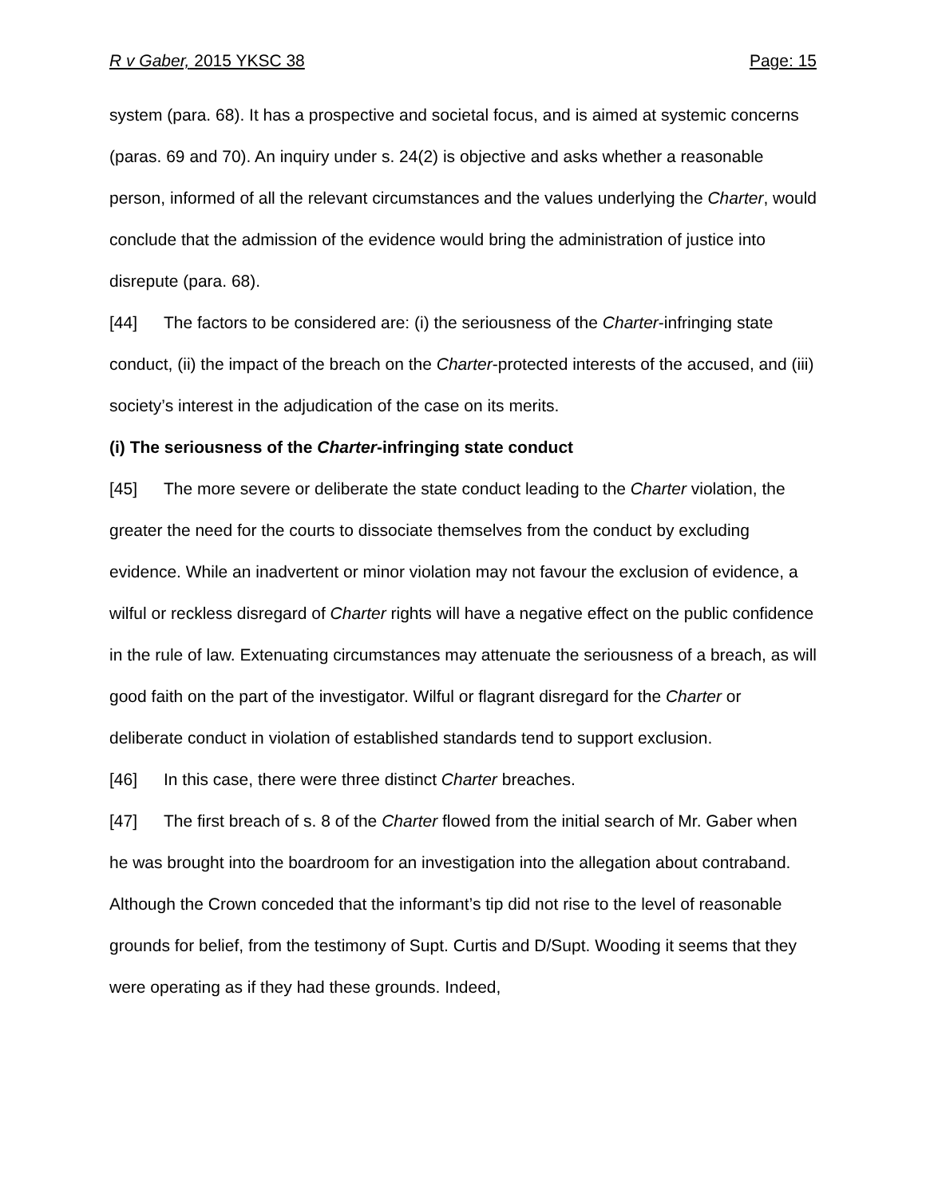R v Gaber, 2015 YKSC 38 Page: 15
system (para. 68). It has a prospective and societal focus, and is aimed at systemic concerns (paras. 69 and 70). An inquiry under s. 24(2) is objective and asks whether a reasonable person, informed of all the relevant circumstances and the values underlying the Charter, would conclude that the admission of the evidence would bring the administration of justice into disrepute (para. 68).
[44] The factors to be considered are: (i) the seriousness of the Charter-infringing state conduct, (ii) the impact of the breach on the Charter-protected interests of the accused, and (iii) society’s interest in the adjudication of the case on its merits.
(i) The seriousness of the Charter-infringing state conduct
[45] The more severe or deliberate the state conduct leading to the Charter violation, the greater the need for the courts to dissociate themselves from the conduct by excluding evidence. While an inadvertent or minor violation may not favour the exclusion of evidence, a wilful or reckless disregard of Charter rights will have a negative effect on the public confidence in the rule of law. Extenuating circumstances may attenuate the seriousness of a breach, as will good faith on the part of the investigator. Wilful or flagrant disregard for the Charter or deliberate conduct in violation of established standards tend to support exclusion.
[46] In this case, there were three distinct Charter breaches.
[47] The first breach of s. 8 of the Charter flowed from the initial search of Mr. Gaber when he was brought into the boardroom for an investigation into the allegation about contraband. Although the Crown conceded that the informant’s tip did not rise to the level of reasonable grounds for belief, from the testimony of Supt. Curtis and D/Supt. Wooding it seems that they were operating as if they had these grounds. Indeed,